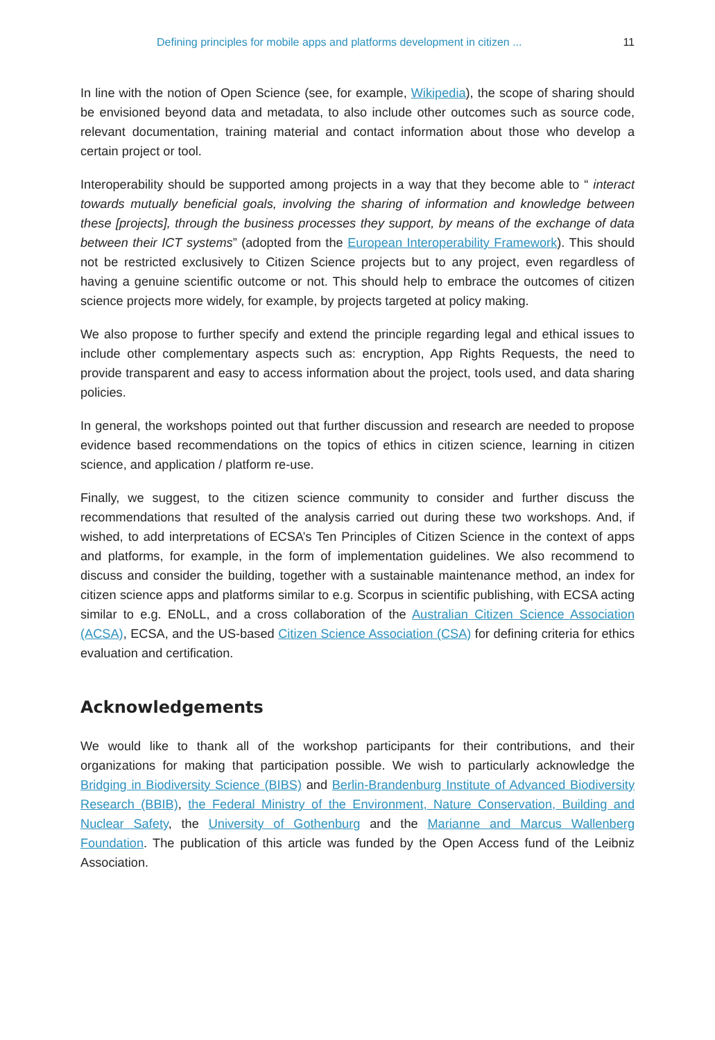Defining principles for mobile apps and platforms development in citizen ... 11
In line with the notion of Open Science (see, for example, Wikipedia), the scope of sharing should be envisioned beyond data and metadata, to also include other outcomes such as source code, relevant documentation, training material and contact information about those who develop a certain project or tool.
Interoperability should be supported among projects in a way that they become able to “ interact towards mutually beneficial goals, involving the sharing of information and knowledge between these [projects], through the business processes they support, by means of the exchange of data between their ICT systems” (adopted from the European Interoperability Framework). This should not be restricted exclusively to Citizen Science projects but to any project, even regardless of having a genuine scientific outcome or not. This should help to embrace the outcomes of citizen science projects more widely, for example, by projects targeted at policy making.
We also propose to further specify and extend the principle regarding legal and ethical issues to include other complementary aspects such as: encryption, App Rights Requests, the need to provide transparent and easy to access information about the project, tools used, and data sharing policies.
In general, the workshops pointed out that further discussion and research are needed to propose evidence based recommendations on the topics of ethics in citizen science, learning in citizen science, and application / platform re-use.
Finally, we suggest, to the citizen science community to consider and further discuss the recommendations that resulted of the analysis carried out during these two workshops. And, if wished, to add interpretations of ECSA’s Ten Principles of Citizen Science in the context of apps and platforms, for example, in the form of implementation guidelines. We also recommend to discuss and consider the building, together with a sustainable maintenance method, an index for citizen science apps and platforms similar to e.g. Scorpus in scientific publishing, with ECSA acting similar to e.g. ENoLL, and a cross collaboration of the Australian Citizen Science Association (ACSA), ECSA, and the US-based Citizen Science Association (CSA) for defining criteria for ethics evaluation and certification.
Acknowledgements
We would like to thank all of the workshop participants for their contributions, and their organizations for making that participation possible. We wish to particularly acknowledge the Bridging in Biodiversity Science (BIBS) and Berlin-Brandenburg Institute of Advanced Biodiversity Research (BBIB), the Federal Ministry of the Environment, Nature Conservation, Building and Nuclear Safety, the University of Gothenburg and the Marianne and Marcus Wallenberg Foundation. The publication of this article was funded by the Open Access fund of the Leibniz Association.